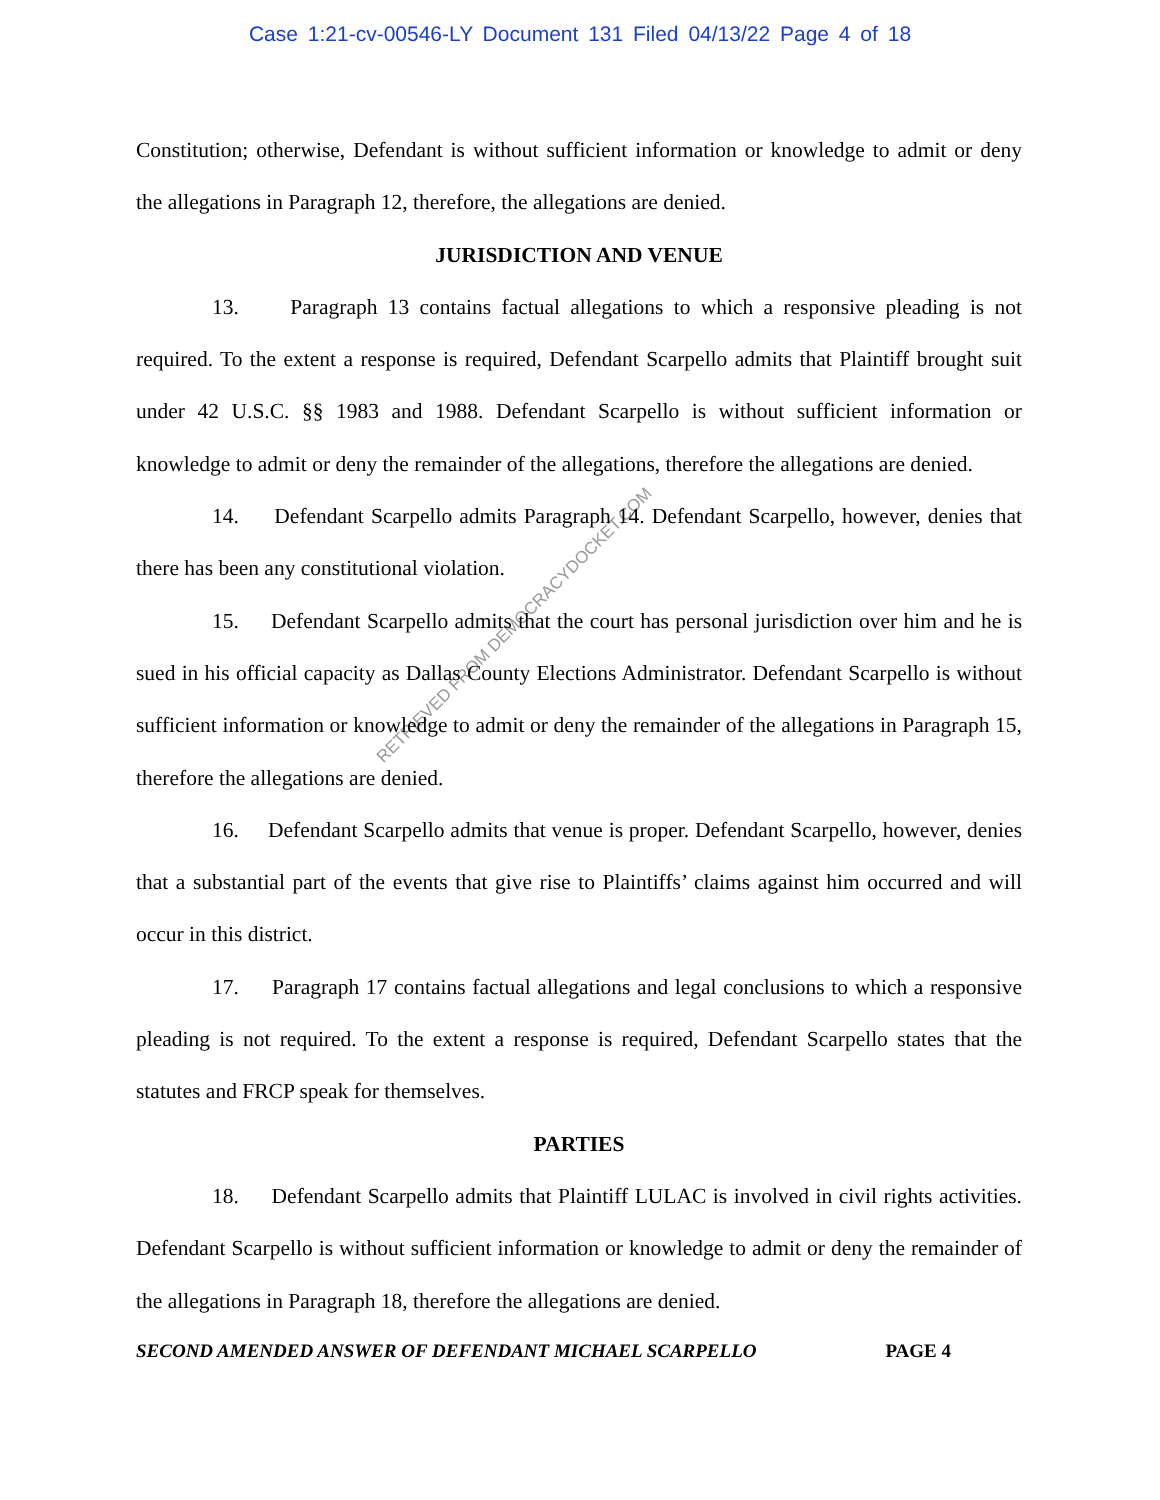Case 1:21-cv-00546-LY Document 131 Filed 04/13/22 Page 4 of 18
RETRIEVED FROM DEMOCRACYDOCKET.COM
Constitution; otherwise, Defendant is without sufficient information or knowledge to admit or deny the allegations in Paragraph 12, therefore, the allegations are denied.
JURISDICTION AND VENUE
13. Paragraph 13 contains factual allegations to which a responsive pleading is not required. To the extent a response is required, Defendant Scarpello admits that Plaintiff brought suit under 42 U.S.C. §§ 1983 and 1988. Defendant Scarpello is without sufficient information or knowledge to admit or deny the remainder of the allegations, therefore the allegations are denied.
14. Defendant Scarpello admits Paragraph 14. Defendant Scarpello, however, denies that there has been any constitutional violation.
15. Defendant Scarpello admits that the court has personal jurisdiction over him and he is sued in his official capacity as Dallas County Elections Administrator. Defendant Scarpello is without sufficient information or knowledge to admit or deny the remainder of the allegations in Paragraph 15, therefore the allegations are denied.
16. Defendant Scarpello admits that venue is proper. Defendant Scarpello, however, denies that a substantial part of the events that give rise to Plaintiffs’ claims against him occurred and will occur in this district.
17. Paragraph 17 contains factual allegations and legal conclusions to which a responsive pleading is not required. To the extent a response is required, Defendant Scarpello states that the statutes and FRCP speak for themselves.
PARTIES
18. Defendant Scarpello admits that Plaintiff LULAC is involved in civil rights activities. Defendant Scarpello is without sufficient information or knowledge to admit or deny the remainder of the allegations in Paragraph 18, therefore the allegations are denied.
SECOND AMENDED ANSWER OF DEFENDANT MICHAEL SCARPELLO PAGE 4